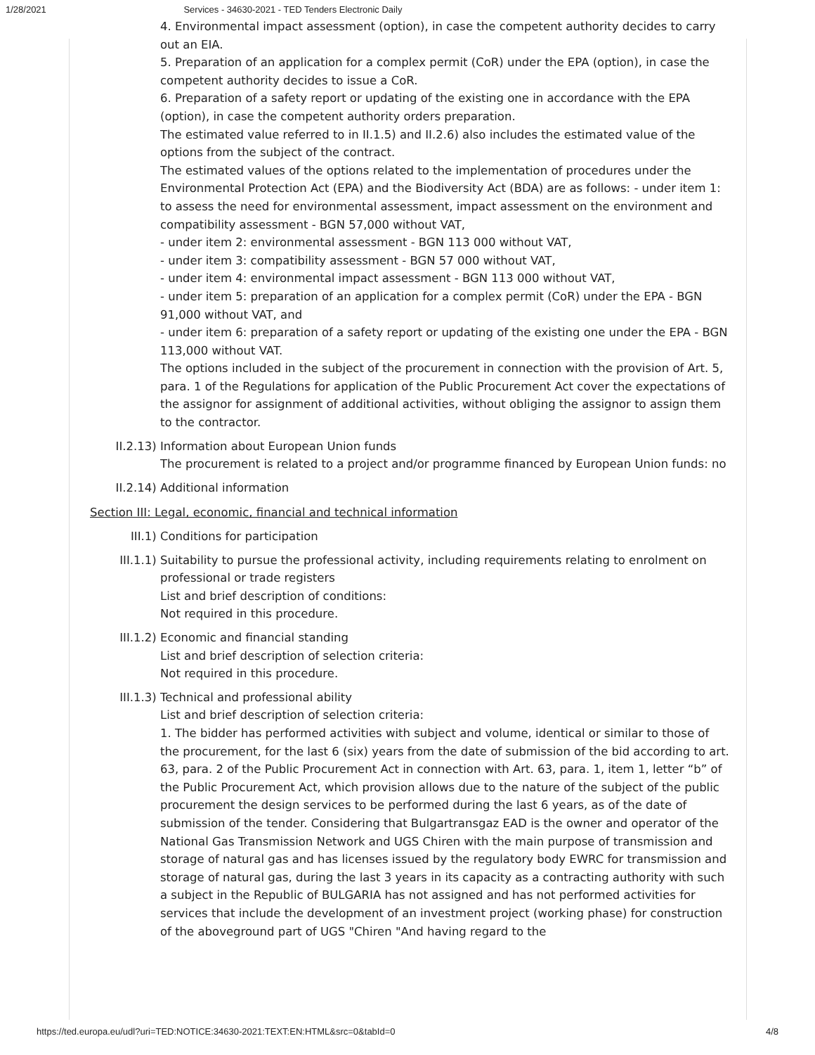1/28/2021 Services - 34630-2021 - TED Tenders Electronic Daily
4. Environmental impact assessment (option), in case the competent authority decides to carry out an EIA.
5. Preparation of an application for a complex permit (CoR) under the EPA (option), in case the competent authority decides to issue a CoR.
6. Preparation of a safety report or updating of the existing one in accordance with the EPA (option), in case the competent authority orders preparation.
The estimated value referred to in II.1.5) and II.2.6) also includes the estimated value of the options from the subject of the contract.
The estimated values of the options related to the implementation of procedures under the Environmental Protection Act (EPA) and the Biodiversity Act (BDA) are as follows: - under item 1: to assess the need for environmental assessment, impact assessment on the environment and compatibility assessment - BGN 57,000 without VAT,
- under item 2: environmental assessment - BGN 113 000 without VAT,
- under item 3: compatibility assessment - BGN 57 000 without VAT,
- under item 4: environmental impact assessment - BGN 113 000 without VAT,
- under item 5: preparation of an application for a complex permit (CoR) under the EPA - BGN 91,000 without VAT, and
- under item 6: preparation of a safety report or updating of the existing one under the EPA - BGN 113,000 without VAT.
The options included in the subject of the procurement in connection with the provision of Art. 5, para. 1 of the Regulations for application of the Public Procurement Act cover the expectations of the assignor for assignment of additional activities, without obliging the assignor to assign them to the contractor.
II.2.13) Information about European Union funds
The procurement is related to a project and/or programme financed by European Union funds: no
II.2.14) Additional information
Section III: Legal, economic, financial and technical information
III.1) Conditions for participation
III.1.1) Suitability to pursue the professional activity, including requirements relating to enrolment on professional or trade registers
List and brief description of conditions:
Not required in this procedure.
III.1.2) Economic and financial standing
List and brief description of selection criteria:
Not required in this procedure.
III.1.3) Technical and professional ability
List and brief description of selection criteria:
1. The bidder has performed activities with subject and volume, identical or similar to those of the procurement, for the last 6 (six) years from the date of submission of the bid according to art. 63, para. 2 of the Public Procurement Act in connection with Art. 63, para. 1, item 1, letter “b” of the Public Procurement Act, which provision allows due to the nature of the subject of the public procurement the design services to be performed during the last 6 years, as of the date of submission of the tender. Considering that Bulgartransgaz EAD is the owner and operator of the National Gas Transmission Network and UGS Chiren with the main purpose of transmission and storage of natural gas and has licenses issued by the regulatory body EWRC for transmission and storage of natural gas, during the last 3 years in its capacity as a contracting authority with such a subject in the Republic of BULGARIA has not assigned and has not performed activities for services that include the development of an investment project (working phase) for construction of the aboveground part of UGS "Chiren "And having regard to the
https://ted.europa.eu/udl?uri=TED:NOTICE:34630-2021:TEXT:EN:HTML&src=0&tabId=0 4/8